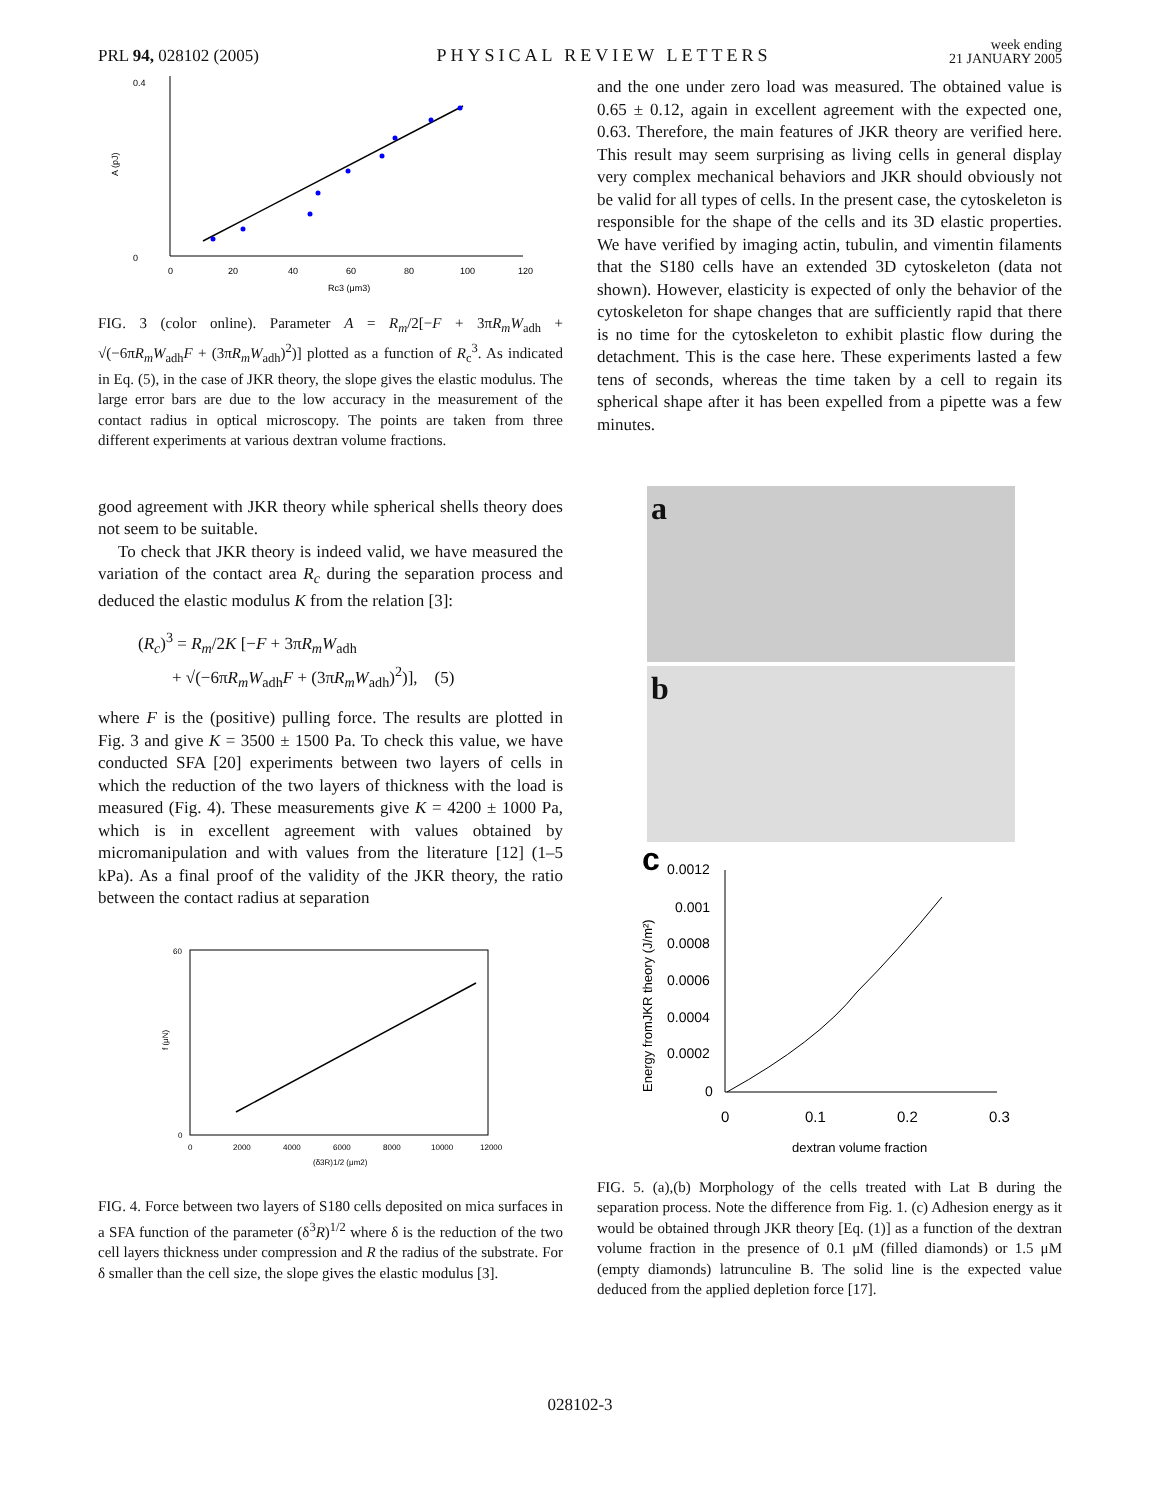PRL 94, 028102 (2005) PHYSICAL REVIEW LETTERS week ending
21 JANUARY 2005
0.4
0
0
20
40
60
80
100
120
Rc3 (μm3)
A (pJ)
FIG. 3 (color online). Parameter A = R<sub>m</sub>/2[−F + 3πR<sub>m</sub>W<sub>adh</sub> + √(−6πR<sub>m</sub>W<sub>adh</sub>F + (3πR<sub>m</sub>W<sub>adh</sub>)<sup>2</sup>)] plotted as a function of R<sub>c</sub><sup>3</sup>. As indicated in Eq. (5), in the case of JKR theory, the slope gives the elastic modulus. The large error bars are due to the low accuracy in the measurement of the contact radius in optical microscopy. The points are taken from three different experiments at various dextran volume fractions.
good agreement with JKR theory while spherical shells theory does not seem to be suitable.
To check that JKR theory is indeed valid, we have measured the variation of the contact area R<sub>c</sub> during the separation process and deduced the elastic modulus K from the relation [3]:
(R<sub>c</sub>)<sup>3</sup> = R<sub>m</sub>/2K [−F + 3πR<sub>m</sub>W<sub>adh</sub>
+ √(−6πR<sub>m</sub>W<sub>adh</sub>F + (3πR<sub>m</sub>W<sub>adh</sub>)<sup>2</sup>)], (5)
where F is the (positive) pulling force. The results are plotted in Fig. 3 and give K = 3500 ± 1500 Pa. To check this value, we have conducted SFA [20] experiments between two layers of cells in which the reduction of the two layers of thickness with the load is measured (Fig. 4). These measurements give K = 4200 ± 1000 Pa, which is in excellent agreement with values obtained by micromanipulation and with values from the literature [12] (1–5 kPa). As a final proof of the validity of the JKR theory, the ratio between the contact radius at separation
60
0
0
2000
4000
6000
8000
10000
12000
(δ3R)1/2 (μm2)
f (μN)
FIG. 4. Force between two layers of S180 cells deposited on mica surfaces in a SFA function of the parameter (δ<sup>3</sup>R)<sup>1/2</sup> where δ is the reduction of the two cell layers thickness under compression and R the radius of the substrate. For δ smaller than the cell size, the slope gives the elastic modulus [3].
and the one under zero load was measured. The obtained value is 0.65 ± 0.12, again in excellent agreement with the expected one, 0.63. Therefore, the main features of JKR theory are verified here. This result may seem surprising as living cells in general display very complex mechanical behaviors and JKR should obviously not be valid for all types of cells. In the present case, the cytoskeleton is responsible for the shape of the cells and its 3D elastic properties. We have verified by imaging actin, tubulin, and vimentin filaments that the S180 cells have an extended 3D cytoskeleton (data not shown). However, elasticity is expected of only the behavior of the cytoskeleton for shape changes that are sufficiently rapid that there is no time for the cytoskeleton to exhibit plastic flow during the detachment. This is the case here. These experiments lasted a few tens of seconds, whereas the time taken by a cell to regain its spherical shape after it has been expelled from a pipette was a few minutes.
a
b
c
0.0012
0.001
0.0008
0.0006
0.0004
0.0002
0
0
0.1
0.2
0.3
dextran volume fraction
Energy fromJKR theory (J/m²)
FIG. 5. (a),(b) Morphology of the cells treated with Lat B during the separation process. Note the difference from Fig. 1. (c) Adhesion energy as it would be obtained through JKR theory [Eq. (1)] as a function of the dextran volume fraction in the presence of 0.1 μM (filled diamonds) or 1.5 μM (empty diamonds) latrunculine B. The solid line is the expected value deduced from the applied depletion force [17].
028102-3